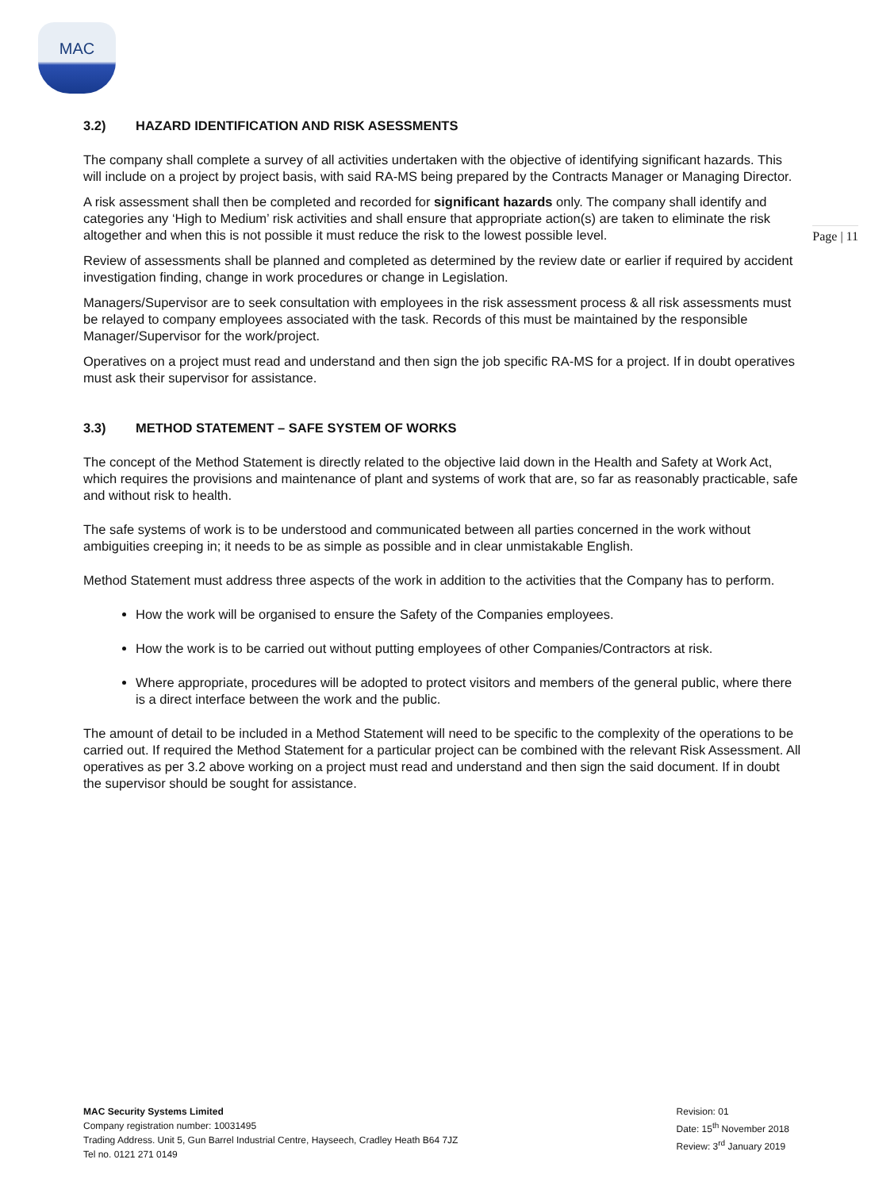MAC
Page | 11
3.2) HAZARD IDENTIFICATION AND RISK ASESSMENTS
The company shall complete a survey of all activities undertaken with the objective of identifying significant hazards. This will include on a project by project basis, with said RA-MS being prepared by the Contracts Manager or Managing Director.
A risk assessment shall then be completed and recorded for significant hazards only. The company shall identify and categories any ‘High to Medium’ risk activities and shall ensure that appropriate action(s) are taken to eliminate the risk altogether and when this is not possible it must reduce the risk to the lowest possible level.
Review of assessments shall be planned and completed as determined by the review date or earlier if required by accident investigation finding, change in work procedures or change in Legislation.
Managers/Supervisor are to seek consultation with employees in the risk assessment process & all risk assessments must be relayed to company employees associated with the task. Records of this must be maintained by the responsible Manager/Supervisor for the work/project.
Operatives on a project must read and understand and then sign the job specific RA-MS for a project. If in doubt operatives must ask their supervisor for assistance.
3.3) METHOD STATEMENT – SAFE SYSTEM OF WORKS
The concept of the Method Statement is directly related to the objective laid down in the Health and Safety at Work Act, which requires the provisions and maintenance of plant and systems of work that are, so far as reasonably practicable, safe and without risk to health.
The safe systems of work is to be understood and communicated between all parties concerned in the work without ambiguities creeping in; it needs to be as simple as possible and in clear unmistakable English.
Method Statement must address three aspects of the work in addition to the activities that the Company has to perform.
How the work will be organised to ensure the Safety of the Companies employees.
How the work is to be carried out without putting employees of other Companies/Contractors at risk.
Where appropriate, procedures will be adopted to protect visitors and members of the general public, where there is a direct interface between the work and the public.
The amount of detail to be included in a Method Statement will need to be specific to the complexity of the operations to be carried out. If required the Method Statement for a particular project can be combined with the relevant Risk Assessment. All operatives as per 3.2 above working on a project must read and understand and then sign the said document. If in doubt the supervisor should be sought for assistance.
MAC Security Systems Limited
Company registration number: 10031495
Trading Address. Unit 5, Gun Barrel Industrial Centre, Hayseech, Cradley Heath B64 7JZ
Tel no. 0121 271 0149
Revision: 01
Date: 15<sup>th</sup> November 2018
Review: 3<sup>rd</sup> January 2019